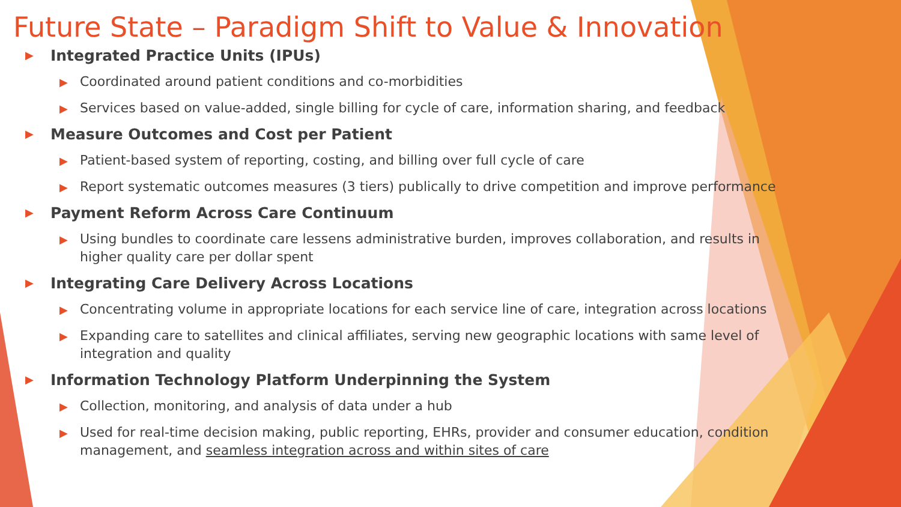Future State – Paradigm Shift to Value & Innovation
▶ Integrated Practice Units (IPUs)
▶ Coordinated around patient conditions and co-morbidities
▶ Services based on value-added, single billing for cycle of care, information sharing, and feedback
▶ Measure Outcomes and Cost per Patient
▶ Patient-based system of reporting, costing, and billing over full cycle of care
▶ Report systematic outcomes measures (3 tiers) publically to drive competition and improve performance
▶ Payment Reform Across Care Continuum
▶ Using bundles to coordinate care lessens administrative burden, improves collaboration, and results in higher quality care per dollar spent
▶ Integrating Care Delivery Across Locations
▶ Concentrating volume in appropriate locations for each service line of care, integration across locations
▶ Expanding care to satellites and clinical affiliates, serving new geographic locations with same level of integration and quality
▶ Information Technology Platform Underpinning the System
▶ Collection, monitoring, and analysis of data under a hub
▶ Used for real-time decision making, public reporting, EHRs, provider and consumer education, condition management, and seamless integration across and within sites of care